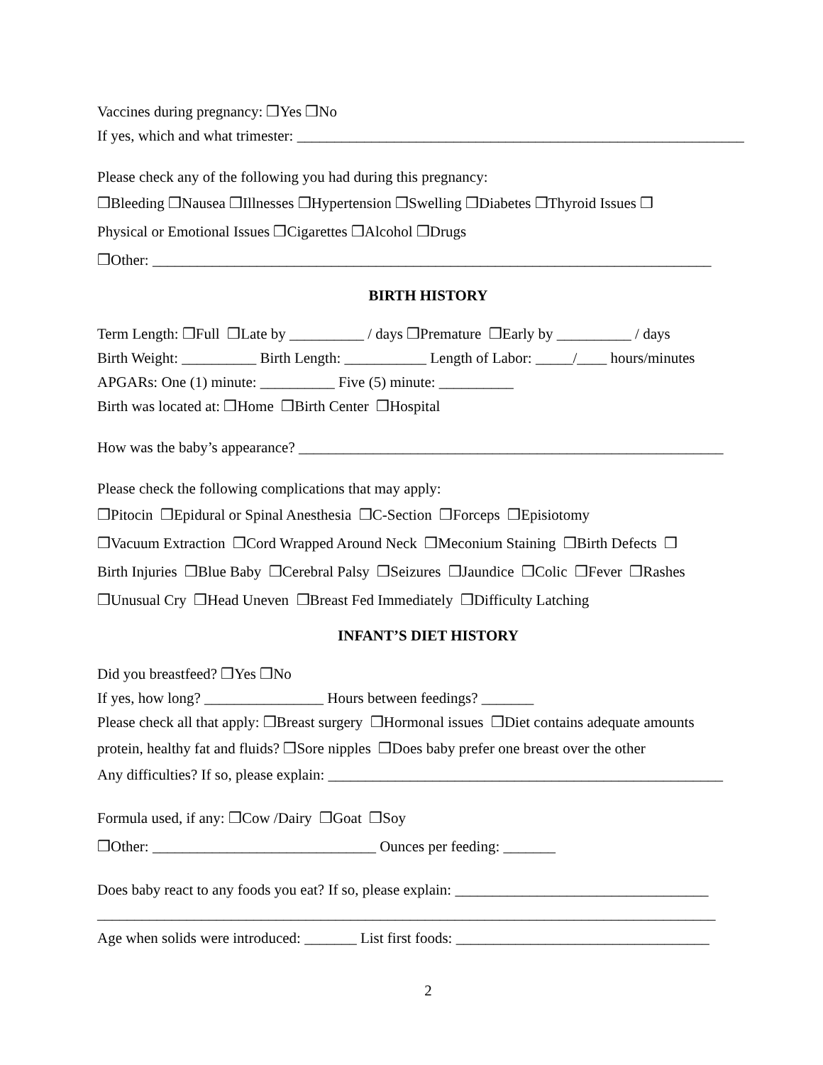Vaccines during pregnancy: ❒Yes ❒No
If yes, which and what trimester: ____________________________________________________________
Please check any of the following you had during this pregnancy:
❒Bleeding ❒Nausea ❒Illnesses ❒Hypertension ❒Swelling ❒Diabetes ❒Thyroid Issues ❒
Physical or Emotional Issues ❒Cigarettes ❒Alcohol ❒Drugs
❒Other: ___________________________________________________________________________
BIRTH HISTORY
Term Length: ❒Full ❒Late by __________ / days ❒Premature ❒Early by __________ / days
Birth Weight: __________ Birth Length: ___________ Length of Labor: _____/____ hours/minutes
APGARs: One (1) minute: __________ Five (5) minute: __________
Birth was located at: ❒Home ❒Birth Center ❒Hospital
How was the baby’s appearance? _________________________________________________________
Please check the following complications that may apply:
❒Pitocin ❒Epidural or Spinal Anesthesia ❒C-Section ❒Forceps ❒Episiotomy
❒Vacuum Extraction ❒Cord Wrapped Around Neck ❒Meconium Staining ❒Birth Defects ❒
Birth Injuries ❒Blue Baby ❒Cerebral Palsy ❒Seizures ❒Jaundice ❒Colic ❒Fever ❒Rashes
❒Unusual Cry ❒Head Uneven ❒Breast Fed Immediately ❒Difficulty Latching
INFANT’S DIET HISTORY
Did you breastfeed? ❒Yes ❒No
If yes, how long? ________________ Hours between feedings? _______
Please check all that apply: ❒Breast surgery ❒Hormonal issues ❒Diet contains adequate amounts
protein, healthy fat and fluids? ❒Sore nipples ❒Does baby prefer one breast over the other
Any difficulties? If so, please explain: _____________________________________________________
Formula used, if any: ❒Cow /Dairy ❒Goat ❒Soy
❒Other: ______________________________ Ounces per feeding: _______
Does baby react to any foods you eat? If so, please explain: __________________________________
___________________________________________________________________________________
Age when solids were introduced: _______ List first foods: __________________________________
2